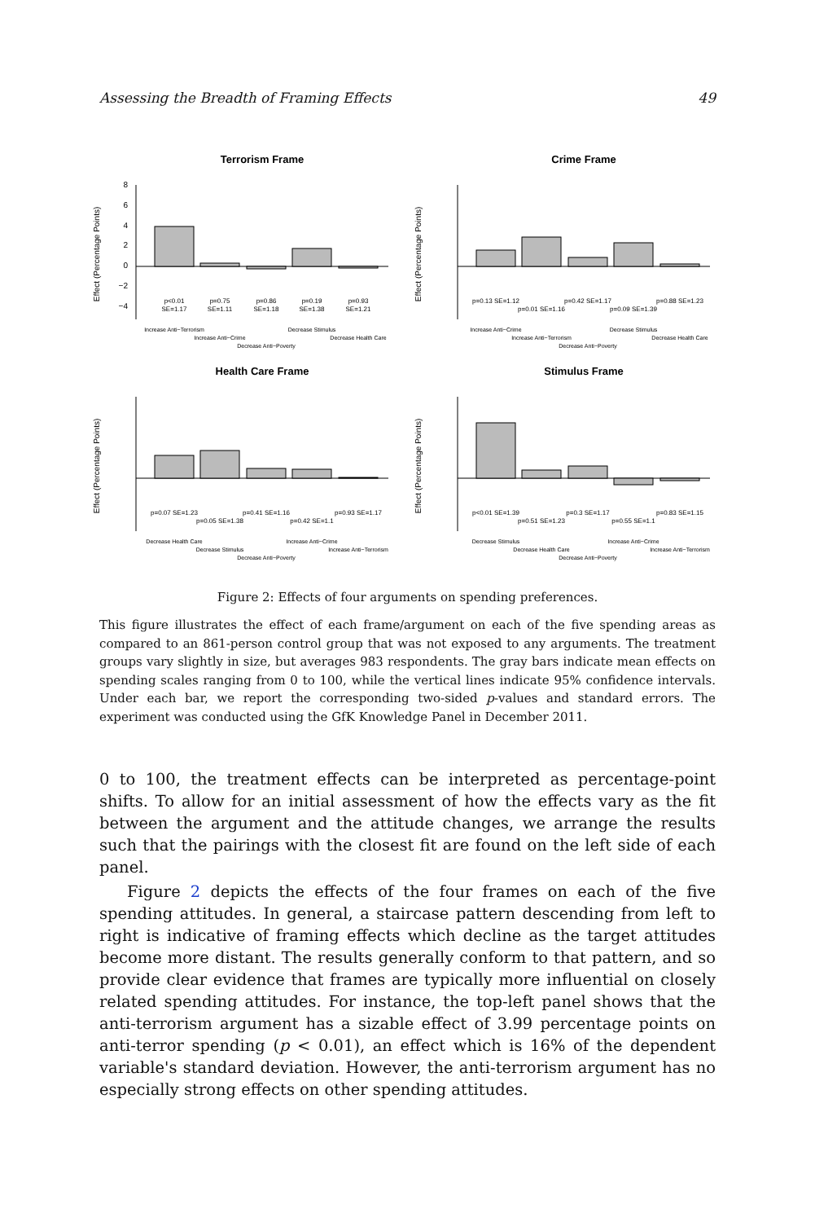Assessing the Breadth of Framing Effects 49
Terrorism Frame
Effect (Percentage Points)
8
6
4
2
0
−2
−4
p<0.01
SE=1.17
p=0.75
SE=1.11
p=0.86
SE=1.18
p=0.19
SE=1.38
p=0.93
SE=1.21
Increase Anti−Terrorism
Increase Anti−Crime
Decrease Anti−Poverty
Decrease Stimulus
Decrease Health Care
Crime Frame
Effect (Percentage Points)
p=0.13 SE=1.12
p=0.01 SE=1.16
p=0.42 SE=1.17
p=0.09 SE=1.39
p=0.88 SE=1.23
Increase Anti−Crime
Increase Anti−Terrorism
Decrease Anti−Poverty
Decrease Stimulus
Decrease Health Care
Health Care Frame
Effect (Percentage Points)
p=0.07 SE=1.23
p=0.05 SE=1.38
p=0.41 SE=1.16
p=0.42 SE=1.1
p=0.93 SE=1.17
Decrease Health Care
Decrease Stimulus
Decrease Anti−Poverty
Increase Anti−Crime
Increase Anti−Terrorism
Stimulus Frame
Effect (Percentage Points)
p<0.01 SE=1.39
p=0.51 SE=1.23
p=0.3 SE=1.17
p=0.55 SE=1.1
p=0.83 SE=1.15
Decrease Stimulus
Decrease Health Care
Decrease Anti−Poverty
Increase Anti−Crime
Increase Anti−Terrorism
Figure 2: Effects of four arguments on spending preferences.
This figure illustrates the effect of each frame/argument on each of the five spending areas as compared to an 861-person control group that was not exposed to any arguments. The treatment groups vary slightly in size, but averages 983 respondents. The gray bars indicate mean effects on spending scales ranging from 0 to 100, while the vertical lines indicate 95% confidence intervals. Under each bar, we report the corresponding two-sided p-values and standard errors. The experiment was conducted using the GfK Knowledge Panel in December 2011.
0 to 100, the treatment effects can be interpreted as percentage-point shifts. To allow for an initial assessment of how the effects vary as the fit between the argument and the attitude changes, we arrange the results such that the pairings with the closest fit are found on the left side of each panel.
Figure 2 depicts the effects of the four frames on each of the five spending attitudes. In general, a staircase pattern descending from left to right is indicative of framing effects which decline as the target attitudes become more distant. The results generally conform to that pattern, and so provide clear evidence that frames are typically more influential on closely related spending attitudes. For instance, the top-left panel shows that the anti-terrorism argument has a sizable effect of 3.99 percentage points on anti-terror spending (p < 0.01), an effect which is 16% of the dependent variable's standard deviation. However, the anti-terrorism argument has no especially strong effects on other spending attitudes.